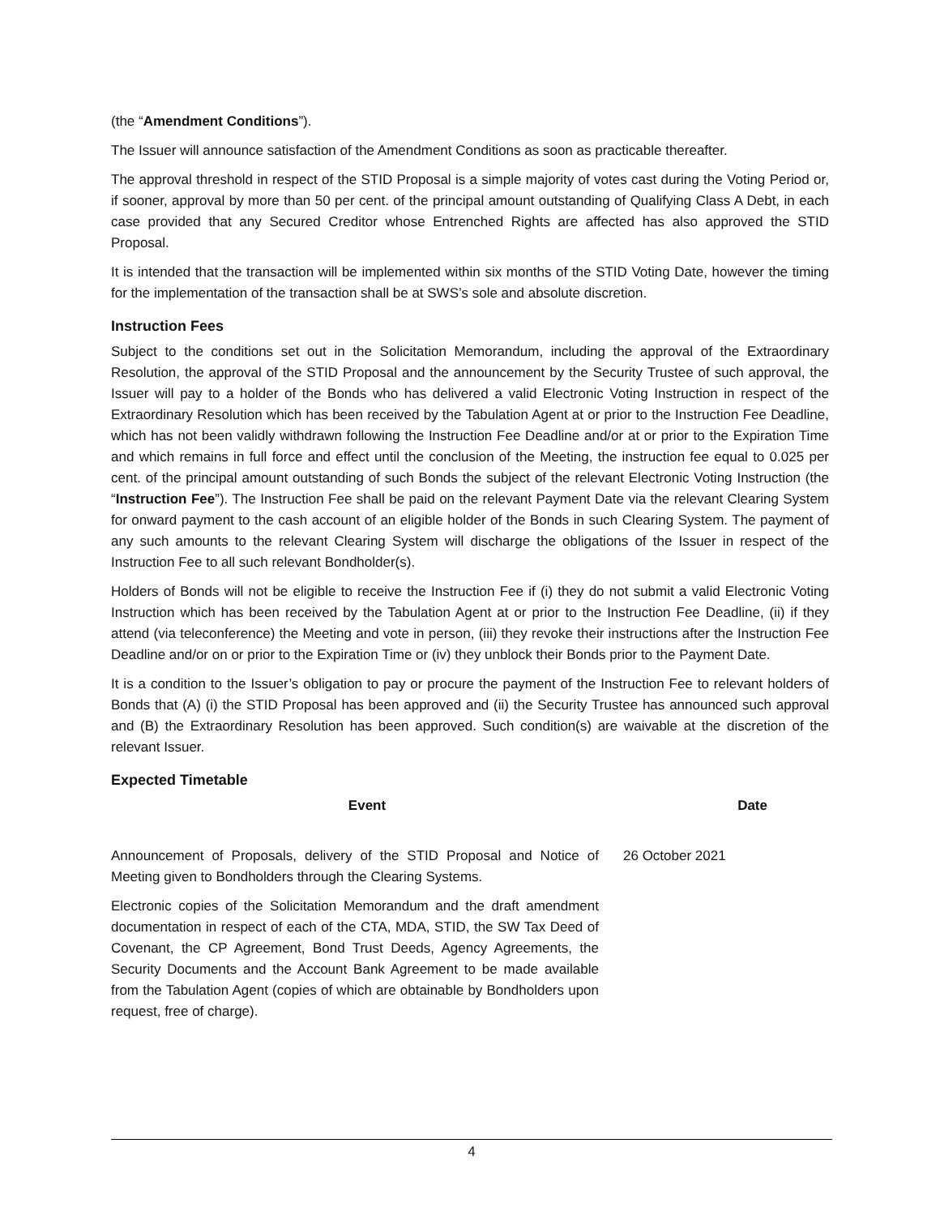(the “Amendment Conditions”).
The Issuer will announce satisfaction of the Amendment Conditions as soon as practicable thereafter.
The approval threshold in respect of the STID Proposal is a simple majority of votes cast during the Voting Period or, if sooner, approval by more than 50 per cent. of the principal amount outstanding of Qualifying Class A Debt, in each case provided that any Secured Creditor whose Entrenched Rights are affected has also approved the STID Proposal.
It is intended that the transaction will be implemented within six months of the STID Voting Date, however the timing for the implementation of the transaction shall be at SWS’s sole and absolute discretion.
Instruction Fees
Subject to the conditions set out in the Solicitation Memorandum, including the approval of the Extraordinary Resolution, the approval of the STID Proposal and the announcement by the Security Trustee of such approval, the Issuer will pay to a holder of the Bonds who has delivered a valid Electronic Voting Instruction in respect of the Extraordinary Resolution which has been received by the Tabulation Agent at or prior to the Instruction Fee Deadline, which has not been validly withdrawn following the Instruction Fee Deadline and/or at or prior to the Expiration Time and which remains in full force and effect until the conclusion of the Meeting, the instruction fee equal to 0.025 per cent. of the principal amount outstanding of such Bonds the subject of the relevant Electronic Voting Instruction (the “Instruction Fee”). The Instruction Fee shall be paid on the relevant Payment Date via the relevant Clearing System for onward payment to the cash account of an eligible holder of the Bonds in such Clearing System. The payment of any such amounts to the relevant Clearing System will discharge the obligations of the Issuer in respect of the Instruction Fee to all such relevant Bondholder(s).
Holders of Bonds will not be eligible to receive the Instruction Fee if (i) they do not submit a valid Electronic Voting Instruction which has been received by the Tabulation Agent at or prior to the Instruction Fee Deadline, (ii) if they attend (via teleconference) the Meeting and vote in person, (iii) they revoke their instructions after the Instruction Fee Deadline and/or on or prior to the Expiration Time or (iv) they unblock their Bonds prior to the Payment Date.
It is a condition to the Issuer’s obligation to pay or procure the payment of the Instruction Fee to relevant holders of Bonds that (A) (i) the STID Proposal has been approved and (ii) the Security Trustee has announced such approval and (B) the Extraordinary Resolution has been approved. Such condition(s) are waivable at the discretion of the relevant Issuer.
Expected Timetable
| Event | Date |
| --- | --- |
| Announcement of Proposals, delivery of the STID Proposal and Notice of Meeting given to Bondholders through the Clearing Systems. | 26 October 2021 |
| Electronic copies of the Solicitation Memorandum and the draft amendment documentation in respect of each of the CTA, MDA, STID, the SW Tax Deed of Covenant, the CP Agreement, Bond Trust Deeds, Agency Agreements, the Security Documents and the Account Bank Agreement to be made available from the Tabulation Agent (copies of which are obtainable by Bondholders upon request, free of charge). | |
4